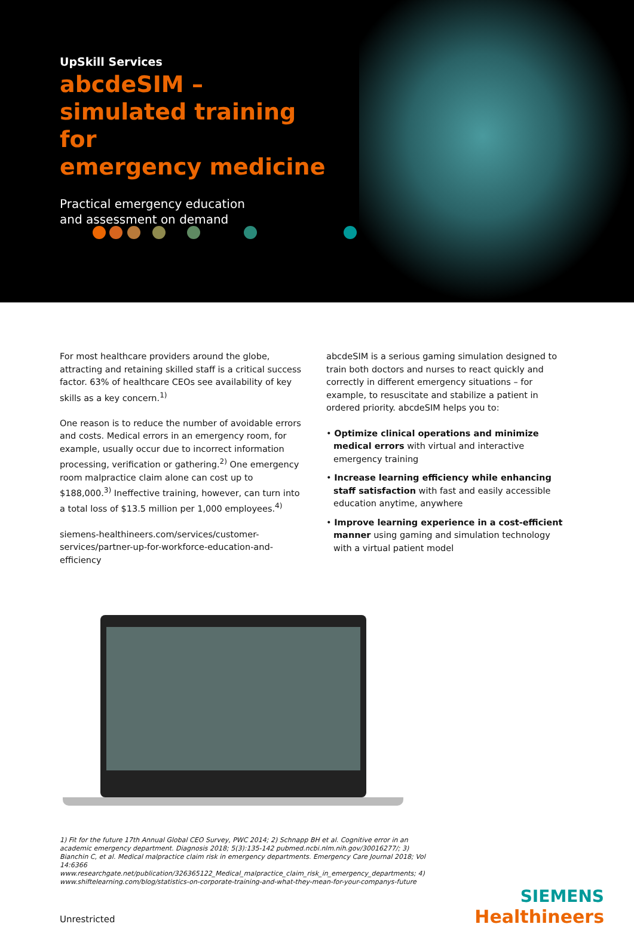UpSkill Services
abcdeSIM –
simulated training for
emergency medicine
Practical emergency education
and assessment on demand
For most healthcare providers around the globe, attracting and retaining skilled staff is a critical success factor. 63% of healthcare CEOs see availability of key skills as a key concern.<sup>1)</sup>
One reason is to reduce the number of avoidable errors and costs. Medical errors in an emergency room, for example, usually occur due to incorrect information processing, verification or gathering.<sup>2)</sup> One emergency room malpractice claim alone can cost up to $188,000.<sup>3)</sup> Ineffective training, however, can turn into a total loss of $13.5 million per 1,000 employees.<sup>4)</sup>
siemens-healthineers.com/services/customer-services/partner-up-for-workforce-education-and-efficiency
abcdeSIM is a serious gaming simulation designed to train both doctors and nurses to react quickly and correctly in different emergency situations – for example, to resuscitate and stabilize a patient in ordered priority. abcdeSIM helps you to:
• Optimize clinical operations and minimize medical errors with virtual and interactive emergency training
• Increase learning efficiency while enhancing staff satisfaction with fast and easily accessible education anytime, anywhere
• Improve learning experience in a cost-efficient manner using gaming and simulation technology with a virtual patient model
1) Fit for the future 17th Annual Global CEO Survey, PWC 2014; 2) Schnapp BH et al. Cognitive error in an academic emergency department. Diagnosis 2018; 5(3):135-142 pubmed.ncbi.nlm.nih.gov/30016277/; 3) Bianchin C, et al. Medical malpractice claim risk in emergency departments. Emergency Care Journal 2018; Vol 14:6366 www.researchgate.net/publication/326365122_Medical_malpractice_claim_risk_in_emergency_departments; 4) www.shiftelearning.com/blog/statistics-on-corporate-training-and-what-they-mean-for-your-companys-future
Unrestricted
SIEMENS
Healthineers